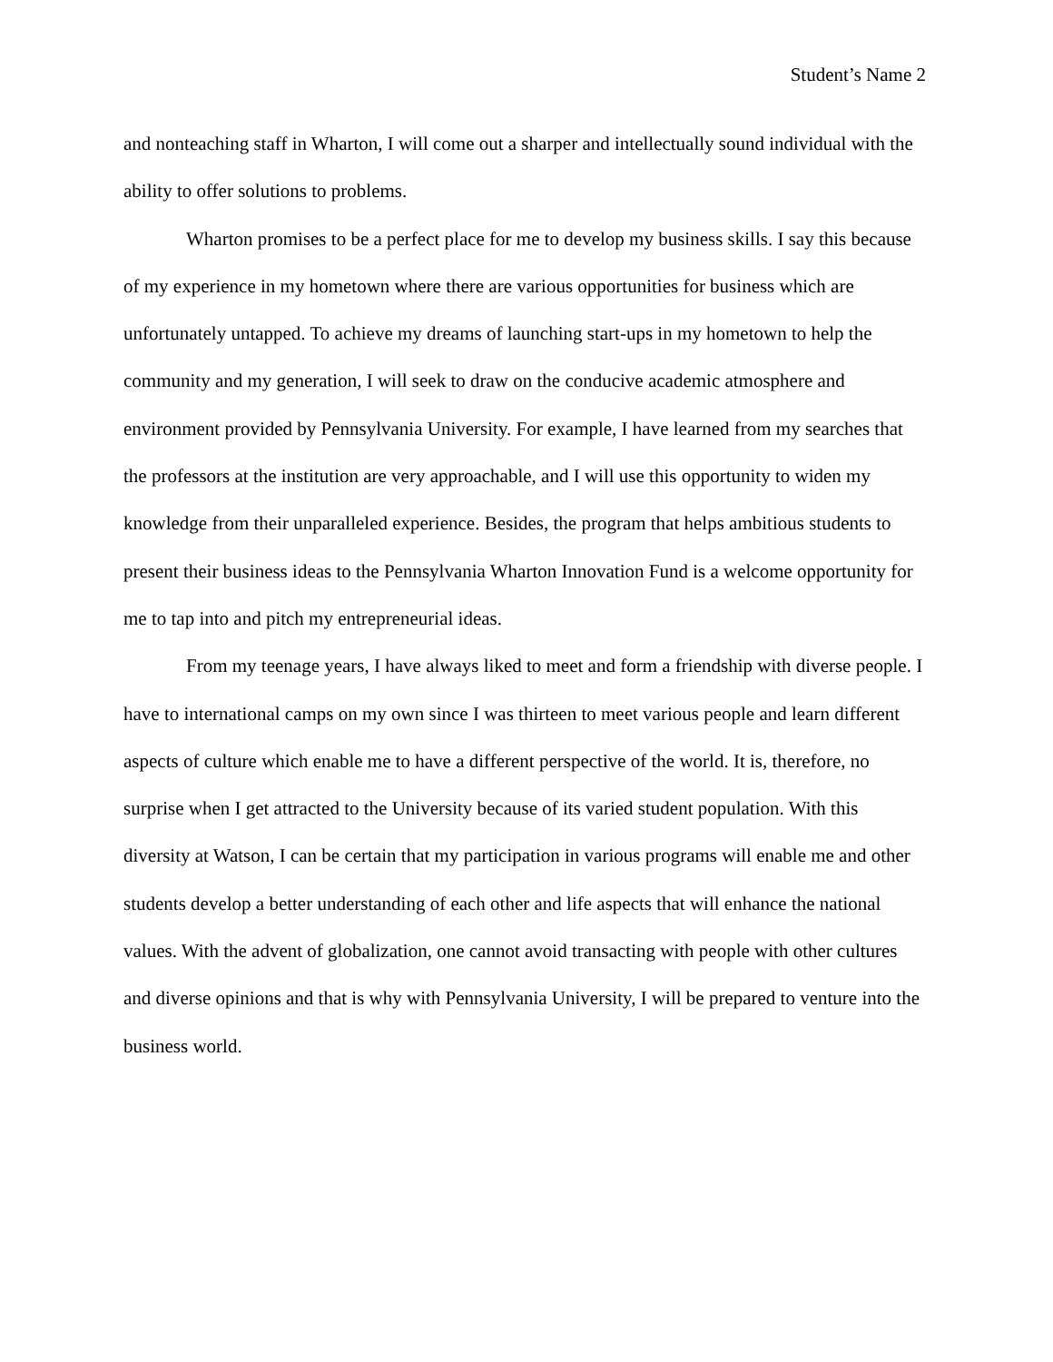Student’s Name 2
and nonteaching staff in Wharton, I will come out a sharper and intellectually sound individual with the ability to offer solutions to problems.
Wharton promises to be a perfect place for me to develop my business skills. I say this because of my experience in my hometown where there are various opportunities for business which are unfortunately untapped. To achieve my dreams of launching start-ups in my hometown to help the community and my generation, I will seek to draw on the conducive academic atmosphere and environment provided by Pennsylvania University. For example, I have learned from my searches that the professors at the institution are very approachable, and I will use this opportunity to widen my knowledge from their unparalleled experience. Besides, the program that helps ambitious students to present their business ideas to the Pennsylvania Wharton Innovation Fund is a welcome opportunity for me to tap into and pitch my entrepreneurial ideas.
From my teenage years, I have always liked to meet and form a friendship with diverse people. I have to international camps on my own since I was thirteen to meet various people and learn different aspects of culture which enable me to have a different perspective of the world. It is, therefore, no surprise when I get attracted to the University because of its varied student population. With this diversity at Watson, I can be certain that my participation in various programs will enable me and other students develop a better understanding of each other and life aspects that will enhance the national values. With the advent of globalization, one cannot avoid transacting with people with other cultures and diverse opinions and that is why with Pennsylvania University, I will be prepared to venture into the business world.